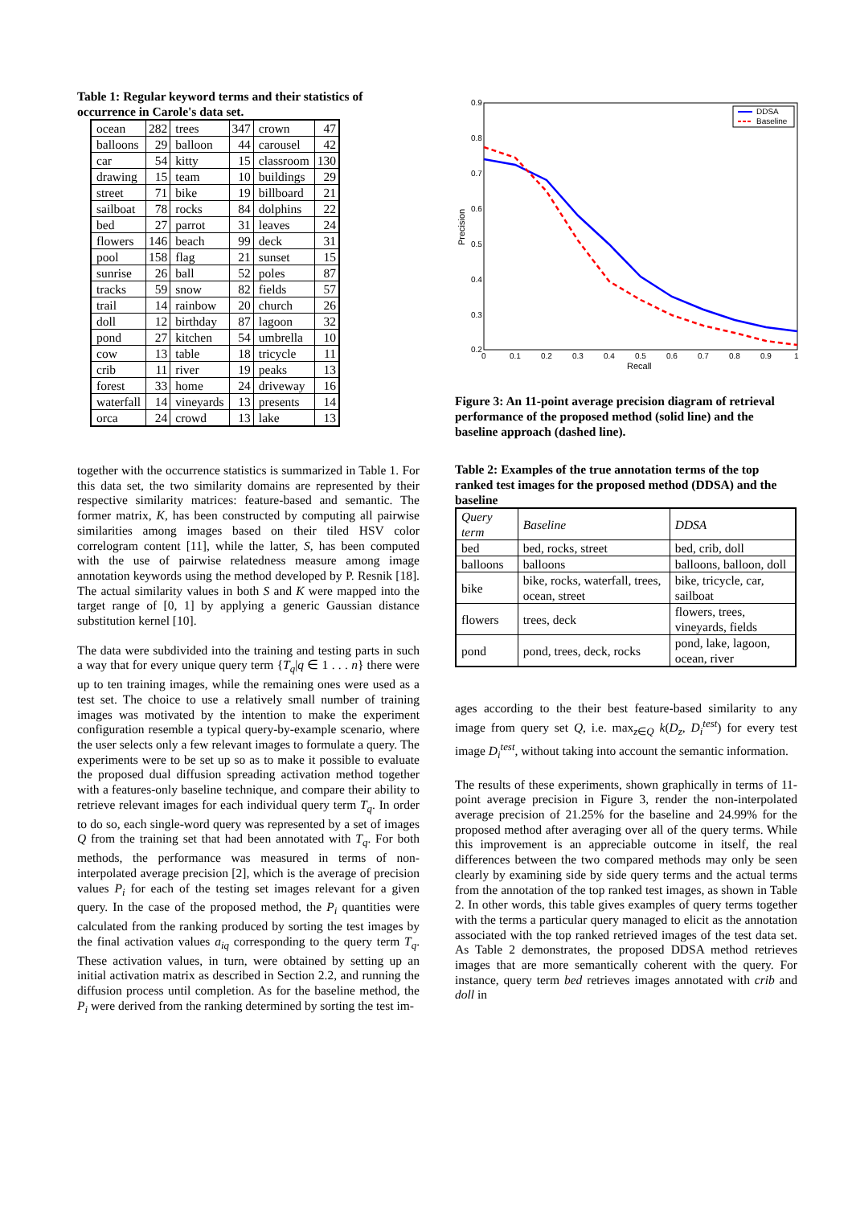Table 1: Regular keyword terms and their statistics of occurrence in Carole's data set.
| ocean | 282 | trees | 347 | crown | 47 |
| balloons | 29 | balloon | 44 | carousel | 42 |
| car | 54 | kitty | 15 | classroom | 130 |
| drawing | 15 | team | 10 | buildings | 29 |
| street | 71 | bike | 19 | billboard | 21 |
| sailboat | 78 | rocks | 84 | dolphins | 22 |
| bed | 27 | parrot | 31 | leaves | 24 |
| flowers | 146 | beach | 99 | deck | 31 |
| pool | 158 | flag | 21 | sunset | 15 |
| sunrise | 26 | ball | 52 | poles | 87 |
| tracks | 59 | snow | 82 | fields | 57 |
| trail | 14 | rainbow | 20 | church | 26 |
| doll | 12 | birthday | 87 | lagoon | 32 |
| pond | 27 | kitchen | 54 | umbrella | 10 |
| cow | 13 | table | 18 | tricycle | 11 |
| crib | 11 | river | 19 | peaks | 13 |
| forest | 33 | home | 24 | driveway | 16 |
| waterfall | 14 | vineyards | 13 | presents | 14 |
| orca | 24 | crowd | 13 | lake | 13 |
together with the occurrence statistics is summarized in Table 1. For this data set, the two similarity domains are represented by their respective similarity matrices: feature-based and semantic. The former matrix, K, has been constructed by computing all pairwise similarities among images based on their tiled HSV color correlogram content [11], while the latter, S, has been computed with the use of pairwise relatedness measure among image annotation keywords using the method developed by P. Resnik [18]. The actual similarity values in both S and K were mapped into the target range of [0, 1] by applying a generic Gaussian distance substitution kernel [10].
The data were subdivided into the training and testing parts in such a way that for every unique query term {T<sub>q</sub>|q ∈ 1 . . . n} there were up to ten training images, while the remaining ones were used as a test set. The choice to use a relatively small number of training images was motivated by the intention to make the experiment configuration resemble a typical query-by-example scenario, where the user selects only a few relevant images to formulate a query. The experiments were to be set up so as to make it possible to evaluate the proposed dual diffusion spreading activation method together with a features-only baseline technique, and compare their ability to retrieve relevant images for each individual query term T<sub>q</sub>. In order to do so, each single-word query was represented by a set of images Q from the training set that had been annotated with T<sub>q</sub>. For both methods, the performance was measured in terms of non-interpolated average precision [2], which is the average of precision values P<sub>i</sub> for each of the testing set images relevant for a given query. In the case of the proposed method, the P<sub>i</sub> quantities were calculated from the ranking produced by sorting the test images by the final activation values a<sub>iq</sub> corresponding to the query term T<sub>q</sub>. These activation values, in turn, were obtained by setting up an initial activation matrix as described in Section 2.2, and running the diffusion process until completion. As for the baseline method, the P<sub>i</sub> were derived from the ranking determined by sorting the test im-
0.9
0.8
0.7
0.6
0.5
0.4
0.3
0.2
0
0.1
0.2
0.3
0.4
0.5
0.6
0.7
0.8
0.9
1
Recall
Precision
DDSA
Baseline
Figure 3: An 11-point average precision diagram of retrieval performance of the proposed method (solid line) and the baseline approach (dashed line).
Table 2: Examples of the true annotation terms of the top ranked test images for the proposed method (DDSA) and the baseline
| Query term | Baseline | DDSA |
| --- | --- | --- |
| bed | bed, rocks, street | bed, crib, doll |
| balloons | balloons | balloons, balloon, doll |
| bike | bike, rocks, waterfall, trees, ocean, street | bike, tricycle, car, sailboat |
| flowers | trees, deck | flowers, trees, vineyards, fields |
| pond | pond, trees, deck, rocks | pond, lake, lagoon, ocean, river |
ages according to the their best feature-based similarity to any image from query set Q, i.e. max<sub>z∈Q</sub> k(D<sub>z</sub>, D<sub>i</sub><sup>test</sup>) for every test image D<sub>i</sub><sup>test</sup>, without taking into account the semantic information.
The results of these experiments, shown graphically in terms of 11-point average precision in Figure 3, render the non-interpolated average precision of 21.25% for the baseline and 24.99% for the proposed method after averaging over all of the query terms. While this improvement is an appreciable outcome in itself, the real differences between the two compared methods may only be seen clearly by examining side by side query terms and the actual terms from the annotation of the top ranked test images, as shown in Table 2. In other words, this table gives examples of query terms together with the terms a particular query managed to elicit as the annotation associated with the top ranked retrieved images of the test data set. As Table 2 demonstrates, the proposed DDSA method retrieves images that are more semantically coherent with the query. For instance, query term bed retrieves images annotated with crib and doll in